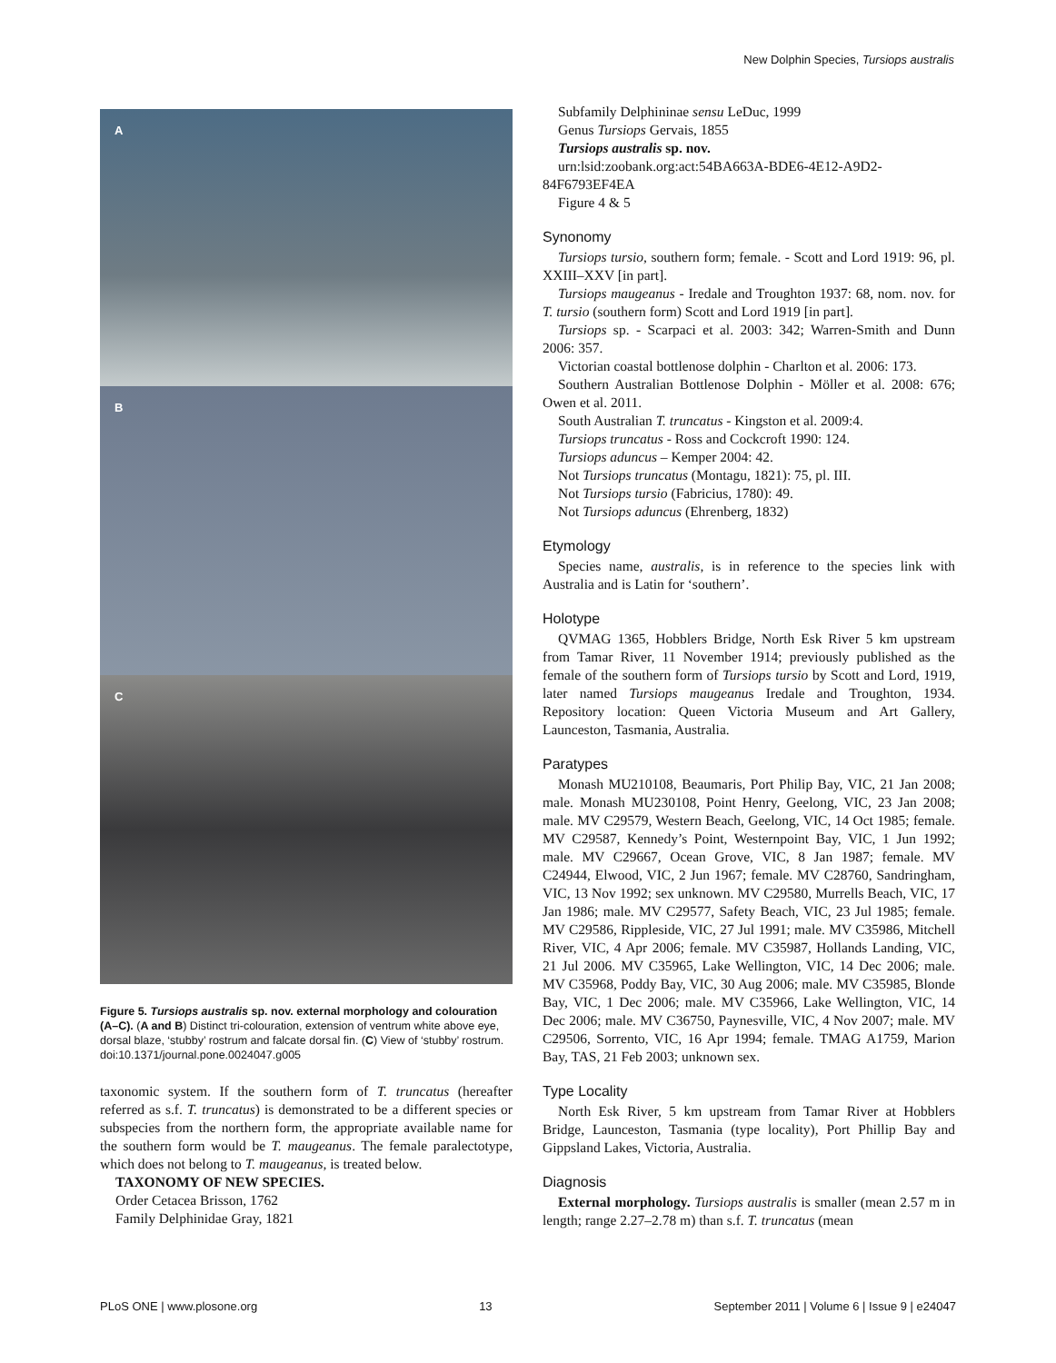New Dolphin Species, Tursiops australis
A
B
C
Figure 5. Tursiops australis sp. nov. external morphology and colouration (A–C). (A and B) Distinct tri-colouration, extension of ventrum white above eye, dorsal blaze, ‘stubby’ rostrum and falcate dorsal fin. (C) View of ‘stubby’ rostrum.
doi:10.1371/journal.pone.0024047.g005
taxonomic system. If the southern form of T. truncatus (hereafter referred as s.f. T. truncatus) is demonstrated to be a different species or subspecies from the northern form, the appropriate available name for the southern form would be T. maugeanus. The female paralectotype, which does not belong to T. maugeanus, is treated below.
TAXONOMY OF NEW SPECIES.
Order Cetacea Brisson, 1762
Family Delphinidae Gray, 1821
Subfamily Delphininae sensu LeDuc, 1999
Genus Tursiops Gervais, 1855
Tursiops australis sp. nov.
urn:lsid:zoobank.org:act:54BA663A-BDE6-4E12-A9D2-84F6793EF4EA
Figure 4 & 5
Synonomy
Tursiops tursio, southern form; female. - Scott and Lord 1919: 96, pl. XXIII–XXV [in part].
Tursiops maugeanus - Iredale and Troughton 1937: 68, nom. nov. for T. tursio (southern form) Scott and Lord 1919 [in part].
Tursiops sp. - Scarpaci et al. 2003: 342; Warren-Smith and Dunn 2006: 357.
Victorian coastal bottlenose dolphin - Charlton et al. 2006: 173.
Southern Australian Bottlenose Dolphin - Möller et al. 2008: 676; Owen et al. 2011.
South Australian T. truncatus - Kingston et al. 2009:4.
Tursiops truncatus - Ross and Cockcroft 1990: 124.
Tursiops aduncus – Kemper 2004: 42.
Not Tursiops truncatus (Montagu, 1821): 75, pl. III.
Not Tursiops tursio (Fabricius, 1780): 49.
Not Tursiops aduncus (Ehrenberg, 1832)
Etymology
Species name, australis, is in reference to the species link with Australia and is Latin for ‘southern’.
Holotype
QVMAG 1365, Hobblers Bridge, North Esk River 5 km upstream from Tamar River, 11 November 1914; previously published as the female of the southern form of Tursiops tursio by Scott and Lord, 1919, later named Tursiops maugeanus Iredale and Troughton, 1934. Repository location: Queen Victoria Museum and Art Gallery, Launceston, Tasmania, Australia.
Paratypes
Monash MU210108, Beaumaris, Port Philip Bay, VIC, 21 Jan 2008; male. Monash MU230108, Point Henry, Geelong, VIC, 23 Jan 2008; male. MV C29579, Western Beach, Geelong, VIC, 14 Oct 1985; female. MV C29587, Kennedy’s Point, Westernpoint Bay, VIC, 1 Jun 1992; male. MV C29667, Ocean Grove, VIC, 8 Jan 1987; female. MV C24944, Elwood, VIC, 2 Jun 1967; female. MV C28760, Sandringham, VIC, 13 Nov 1992; sex unknown. MV C29580, Murrells Beach, VIC, 17 Jan 1986; male. MV C29577, Safety Beach, VIC, 23 Jul 1985; female. MV C29586, Rippleside, VIC, 27 Jul 1991; male. MV C35986, Mitchell River, VIC, 4 Apr 2006; female. MV C35987, Hollands Landing, VIC, 21 Jul 2006. MV C35965, Lake Wellington, VIC, 14 Dec 2006; male. MV C35968, Poddy Bay, VIC, 30 Aug 2006; male. MV C35985, Blonde Bay, VIC, 1 Dec 2006; male. MV C35966, Lake Wellington, VIC, 14 Dec 2006; male. MV C36750, Paynesville, VIC, 4 Nov 2007; male. MV C29506, Sorrento, VIC, 16 Apr 1994; female. TMAG A1759, Marion Bay, TAS, 21 Feb 2003; unknown sex.
Type Locality
North Esk River, 5 km upstream from Tamar River at Hobblers Bridge, Launceston, Tasmania (type locality), Port Phillip Bay and Gippsland Lakes, Victoria, Australia.
Diagnosis
External morphology. Tursiops australis is smaller (mean 2.57 m in length; range 2.27–2.78 m) than s.f. T. truncatus (mean
PLoS ONE | www.plosone.org 13 September 2011 | Volume 6 | Issue 9 | e24047